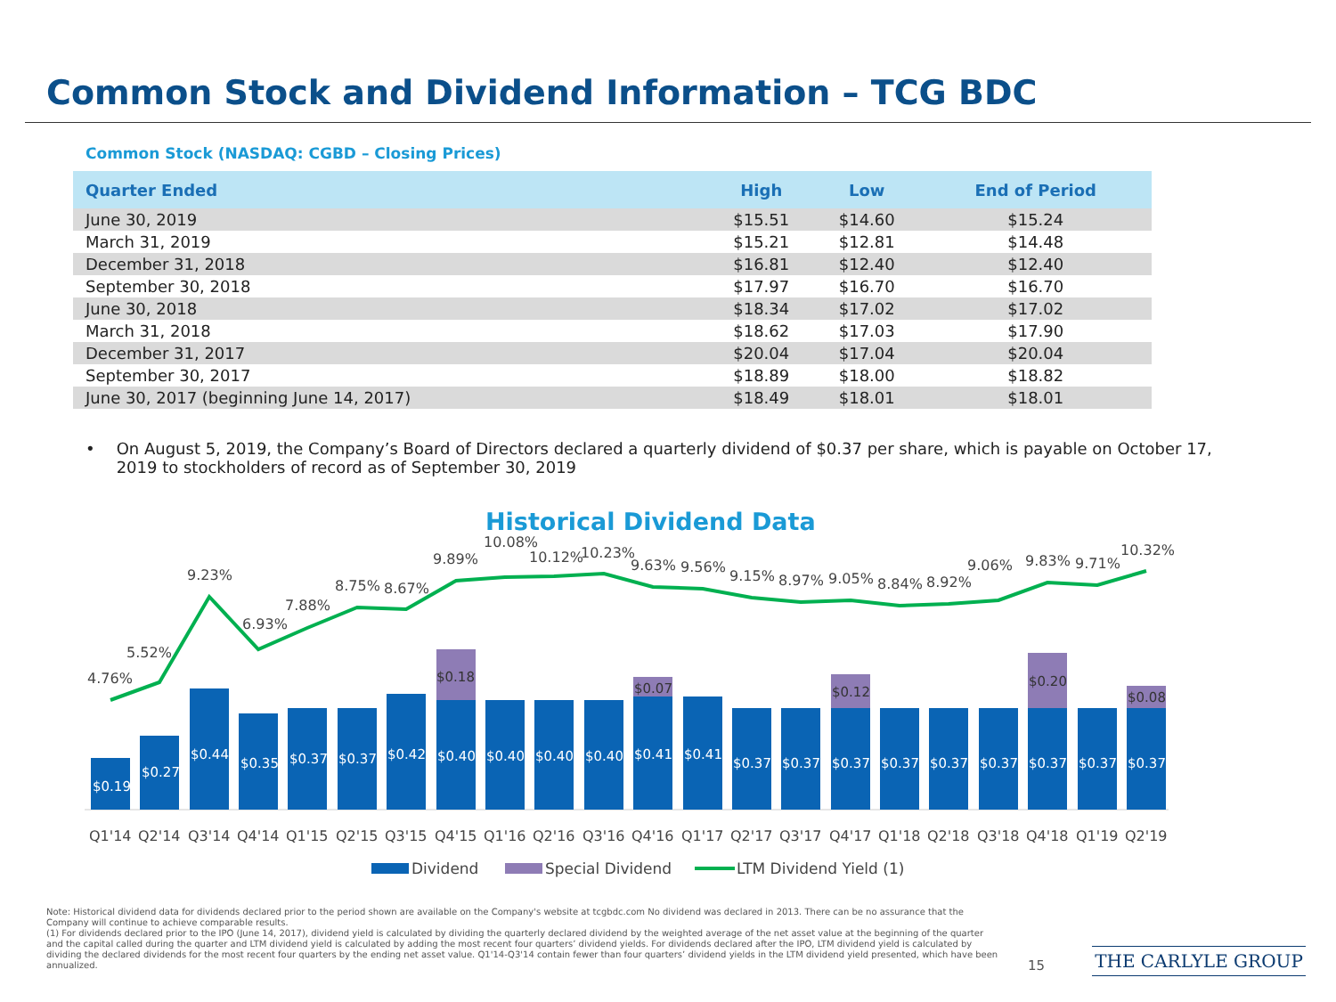Common Stock and Dividend Information – TCG BDC
Common Stock (NASDAQ: CGBD – Closing Prices)
| Quarter Ended | High | Low | End of Period |
| --- | --- | --- | --- |
| June 30, 2019 | $15.51 | $14.60 | $15.24 |
| March 31, 2019 | $15.21 | $12.81 | $14.48 |
| December 31, 2018 | $16.81 | $12.40 | $12.40 |
| September 30, 2018 | $17.97 | $16.70 | $16.70 |
| June 30, 2018 | $18.34 | $17.02 | $17.02 |
| March 31, 2018 | $18.62 | $17.03 | $17.90 |
| December 31, 2017 | $20.04 | $17.04 | $20.04 |
| September 30, 2017 | $18.89 | $18.00 | $18.82 |
| June 30, 2017 (beginning June 14, 2017) | $18.49 | $18.01 | $18.01 |
• On August 5, 2019, the Company’s Board of Directors declared a quarterly dividend of $0.37 per share, which is payable on October 17, 2019 to stockholders of record as of September 30, 2019
Historical Dividend Data
$0.19
$0.27
$0.44
$0.35
$0.37
$0.37
$0.42
$0.40
$0.40
$0.40
$0.40
$0.41
$0.41
$0.37
$0.37
$0.37
$0.37
$0.37
$0.37
$0.37
$0.37
$0.37
$0.18
$0.07
$0.12
$0.20
$0.08
4.76%
5.52%
9.23%
6.93%
7.88%
8.75%
8.67%
9.89%
10.08%
10.12%
10.23%
9.63%
9.56%
9.15%
8.97%
9.05%
8.84%
8.92%
9.06%
9.83%
9.71%
10.32%
Q1'14
Q2'14
Q3'14
Q4'14
Q1'15
Q2'15
Q3'15
Q4'15
Q1'16
Q2'16
Q3'16
Q4'16
Q1'17
Q2'17
Q3'17
Q4'17
Q1'18
Q2'18
Q3'18
Q4'18
Q1'19
Q2'19
Dividend
Special Dividend
LTM Dividend Yield (1)
Note: Historical dividend data for dividends declared prior to the period shown are available on the Company's website at tcgbdc.com No dividend was declared in 2013. There can be no assurance that the Company will continue to achieve comparable results.
(1) For dividends declared prior to the IPO (June 14, 2017), dividend yield is calculated by dividing the quarterly declared dividend by the weighted average of the net asset value at the beginning of the quarter and the capital called during the quarter and LTM dividend yield is calculated by adding the most recent four quarters’ dividend yields. For dividends declared after the IPO, LTM dividend yield is calculated by dividing the declared dividends for the most recent four quarters by the ending net asset value. Q1'14-Q3'14 contain fewer than four quarters’ dividend yields in the LTM dividend yield presented, which have been annualized.
15 THE CARLYLE GROUP